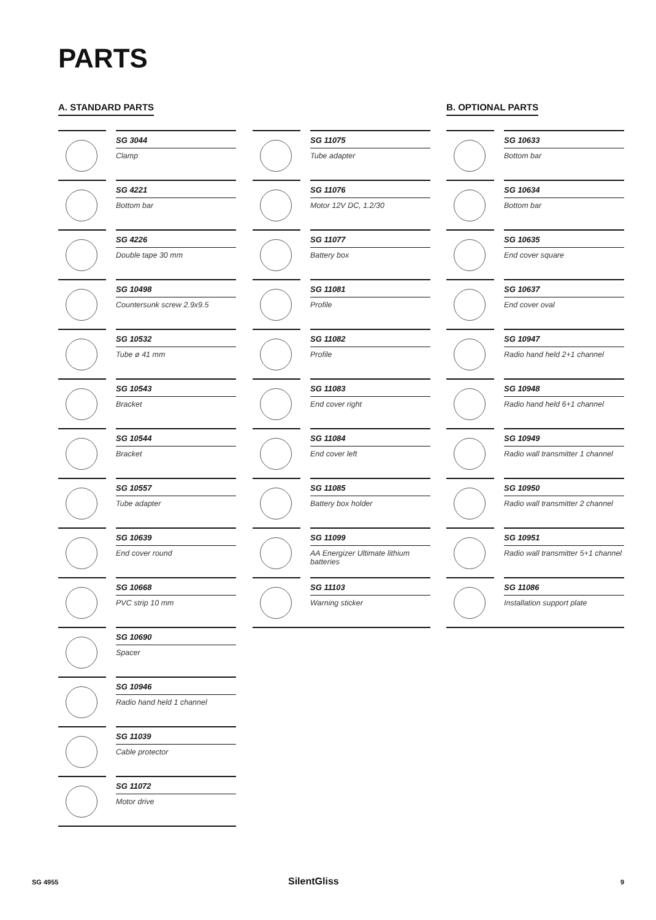PARTS
A. STANDARD PARTS B. OPTIONAL PARTS
SG 3044
Clamp
SG 4221
Bottom bar
SG 4226
Double tape 30 mm
SG 10498
Countersunk screw 2.9x9.5
SG 10532
Tube ø 41 mm
SG 10543
Bracket
SG 10544
Bracket
SG 10557
Tube adapter
SG 10639
End cover round
SG 10668
PVC strip 10 mm
SG 10690
Spacer
SG 10946
Radio hand held 1 channel
SG 11039
Cable protector
SG 11072
Motor drive
SG 11075
Tube adapter
SG 11076
Motor 12V DC, 1.2/30
SG 11077
Battery box
SG 11081
Profile
SG 11082
Profile
SG 11083
End cover right
SG 11084
End cover left
SG 11085
Battery box holder
SG 11099
AA Energizer Ultimate lithium batteries
SG 11103
Warning sticker
SG 10633
Bottom bar
SG 10634
Bottom bar
SG 10635
End cover square
SG 10637
End cover oval
SG 10947
Radio hand held 2+1 channel
SG 10948
Radio hand held 6+1 channel
SG 10949
Radio wall transmitter 1 channel
SG 10950
Radio wall transmitter 2 channel
SG 10951
Radio wall transmitter 5+1 channel
SG 11086
Installation support plate
SG 4955 SilentGliss 9